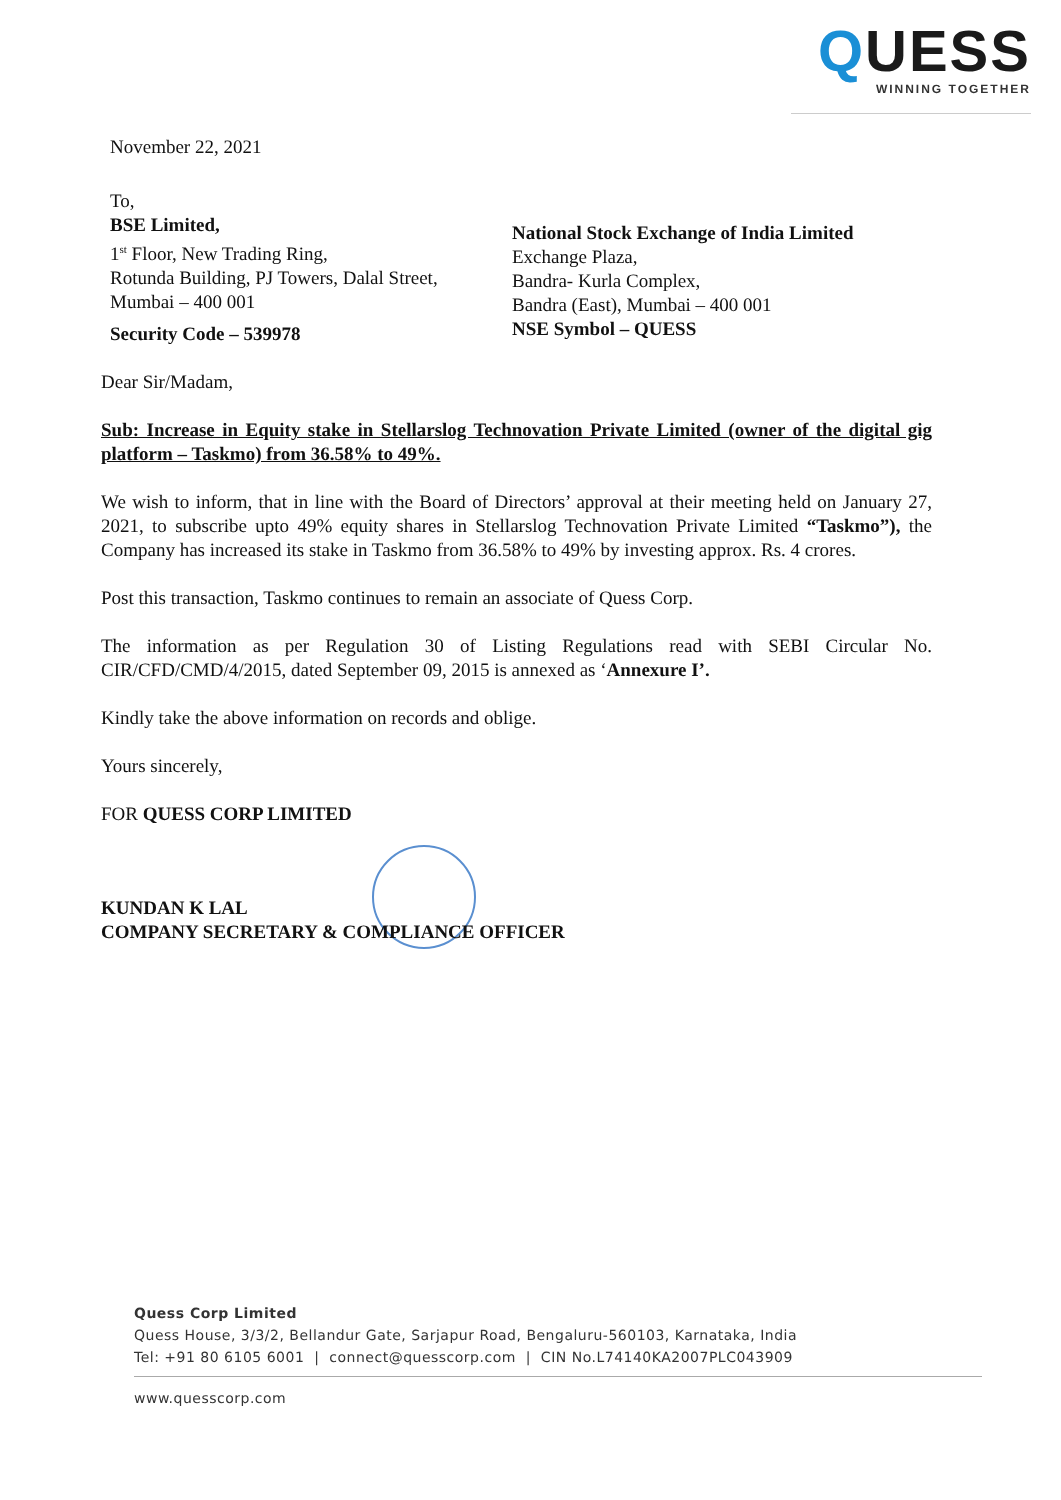QUESS
WINNING TOGETHER
November 22, 2021
To,
BSE Limited,
1<sup>st</sup> Floor, New Trading Ring,
Rotunda Building, PJ Towers, Dalal Street,
Mumbai – 400 001
Security Code – 539978
National Stock Exchange of India Limited
Exchange Plaza,
Bandra- Kurla Complex,
Bandra (East), Mumbai – 400 001
NSE Symbol – QUESS
Dear Sir/Madam,
Sub: Increase in Equity stake in Stellarslog Technovation Private Limited (owner of the digital gig platform – Taskmo) from 36.58% to 49%.
We wish to inform, that in line with the Board of Directors’ approval at their meeting held on January 27, 2021, to subscribe upto 49% equity shares in Stellarslog Technovation Private Limited “Taskmo”), the Company has increased its stake in Taskmo from 36.58% to 49% by investing approx. Rs. 4 crores.
Post this transaction, Taskmo continues to remain an associate of Quess Corp.
The information as per Regulation 30 of Listing Regulations read with SEBI Circular No. CIR/CFD/CMD/4/2015, dated September 09, 2015 is annexed as ‘Annexure I’.
Kindly take the above information on records and oblige.
Yours sincerely,
FOR QUESS CORP LIMITED
KUNDAN K LAL
COMPANY SECRETARY & COMPLIANCE OFFICER
Quess Corp Limited
Quess House, 3/3/2, Bellandur Gate, Sarjapur Road, Bengaluru-560103, Karnataka, India
Tel: +91 80 6105 6001 | connect@quesscorp.com | CIN No.L74140KA2007PLC043909
www.quesscorp.com